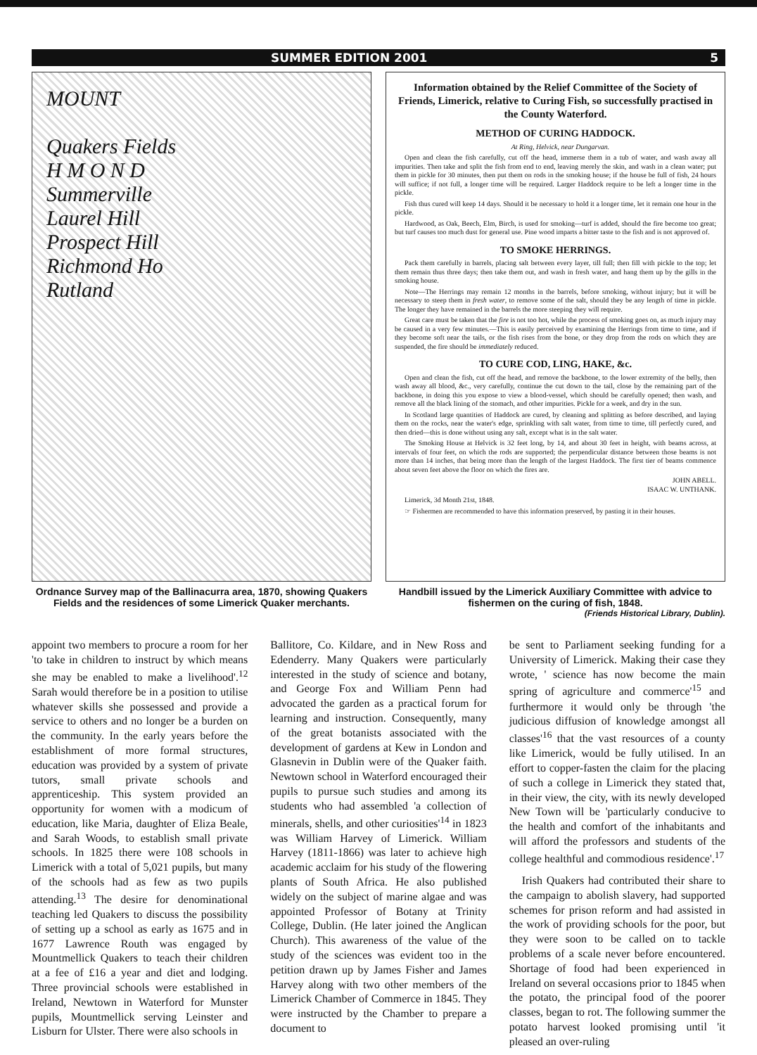SUMMER EDITION 2001 5
MOUNT
Quakers Fields
H M O N D
Summerville
Laurel Hill
Prospect Hill
Richmond Ho
Rutland
Ordnance Survey map of the Ballinacurra area, 1870, showing Quakers Fields and the residences of some Limerick Quaker merchants.
Information obtained by the Relief Committee of the Society of Friends, Limerick, relative to Curing Fish, so successfully practised in the County Waterford.
METHOD OF CURING HADDOCK.
At Ring, Helvick, near Dungarvan.
Open and clean the fish carefully, cut off the head, immerse them in a tub of water, and wash away all impurities. Then take and split the fish from end to end, leaving merely the skin, and wash in a clean water; put them in pickle for 30 minutes, then put them on rods in the smoking house; if the house be full of fish, 24 hours will suffice; if not full, a longer time will be required. Larger Haddock require to be left a longer time in the pickle.
Fish thus cured will keep 14 days. Should it be necessary to hold it a longer time, let it remain one hour in the pickle.
Hardwood, as Oak, Beech, Elm, Birch, is used for smoking—turf is added, should the fire become too great; but turf causes too much dust for general use. Pine wood imparts a bitter taste to the fish and is not approved of.
TO SMOKE HERRINGS.
Pack them carefully in barrels, placing salt between every layer, till full; then fill with pickle to the top; let them remain thus three days; then take them out, and wash in fresh water, and hang them up by the gills in the smoking house.
Note—The Herrings may remain 12 months in the barrels, before smoking, without injury; but it will be necessary to steep them in fresh water, to remove some of the salt, should they be any length of time in pickle. The longer they have remained in the barrels the more steeping they will require.
Great care must be taken that the fire is not too hot, while the process of smoking goes on, as much injury may be caused in a very few minutes.—This is easily perceived by examining the Herrings from time to time, and if they become soft near the tails, or the fish rises from the bone, or they drop from the rods on which they are suspended, the fire should be immediately reduced.
TO CURE COD, LING, HAKE, &c.
Open and clean the fish, cut off the head, and remove the backbone, to the lower extremity of the belly, then wash away all blood, &c., very carefully, continue the cut down to the tail, close by the remaining part of the backbone, in doing this you expose to view a blood-vessel, which should be carefully opened; then wash, and remove all the black lining of the stomach, and other impurities. Pickle for a week, and dry in the sun.
In Scotland large quantities of Haddock are cured, by cleaning and splitting as before described, and laying them on the rocks, near the water's edge, sprinkling with salt water, from time to time, till perfectly cured, and then dried—this is done without using any salt, except what is in the salt water.
The Smoking House at Helvick is 32 feet long, by 14, and about 30 feet in height, with beams across, at intervals of four feet, on which the rods are supported; the perpendicular distance between those beams is not more than 14 inches, that being more than the length of the largest Haddock. The first tier of beams commence about seven feet above the floor on which the fires are.
JOHN ABELL.
ISAAC W. UNTHANK.
Limerick, 3d Month 21st, 1848.
☞ Fishermen are recommended to have this information preserved, by pasting it in their houses.
Handbill issued by the Limerick Auxiliary Committee with advice to fishermen on the curing of fish, 1848.
(Friends Historical Library, Dublin).
appoint two members to procure a room for her 'to take in children to instruct by which means she may be enabled to make a livelihood'.<sup>12</sup> Sarah would therefore be in a position to utilise whatever skills she possessed and provide a service to others and no longer be a burden on the community. In the early years before the establishment of more formal structures, education was provided by a system of private tutors, small private schools and apprenticeship. This system provided an opportunity for women with a modicum of education, like Maria, daughter of Eliza Beale, and Sarah Woods, to establish small private schools. In 1825 there were 108 schools in Limerick with a total of 5,021 pupils, but many of the schools had as few as two pupils attending.<sup>13</sup> The desire for denominational teaching led Quakers to discuss the possibility of setting up a school as early as 1675 and in 1677 Lawrence Routh was engaged by Mountmellick Quakers to teach their children at a fee of £16 a year and diet and lodging. Three provincial schools were established in Ireland, Newtown in Waterford for Munster pupils, Mountmellick serving Leinster and Lisburn for Ulster. There were also schools in
Ballitore, Co. Kildare, and in New Ross and Edenderry. Many Quakers were particularly interested in the study of science and botany, and George Fox and William Penn had advocated the garden as a practical forum for learning and instruction. Consequently, many of the great botanists associated with the development of gardens at Kew in London and Glasnevin in Dublin were of the Quaker faith. Newtown school in Waterford encouraged their pupils to pursue such studies and among its students who had assembled 'a collection of minerals, shells, and other curiosities'<sup>14</sup> in 1823 was William Harvey of Limerick. William Harvey (1811-1866) was later to achieve high academic acclaim for his study of the flowering plants of South Africa. He also published widely on the subject of marine algae and was appointed Professor of Botany at Trinity College, Dublin. (He later joined the Anglican Church). This awareness of the value of the study of the sciences was evident too in the petition drawn up by James Fisher and James Harvey along with two other members of the Limerick Chamber of Commerce in 1845. They were instructed by the Chamber to prepare a document to
be sent to Parliament seeking funding for a University of Limerick. Making their case they wrote, ' science has now become the main spring of agriculture and commerce'<sup>15</sup> and furthermore it would only be through 'the judicious diffusion of knowledge amongst all classes'<sup>16</sup> that the vast resources of a county like Limerick, would be fully utilised. In an effort to copper-fasten the claim for the placing of such a college in Limerick they stated that, in their view, the city, with its newly developed New Town will be 'particularly conducive to the health and comfort of the inhabitants and will afford the professors and students of the college healthful and commodious residence'.<sup>17</sup>
Irish Quakers had contributed their share to the campaign to abolish slavery, had supported schemes for prison reform and had assisted in the work of providing schools for the poor, but they were soon to be called on to tackle problems of a scale never before encountered. Shortage of food had been experienced in Ireland on several occasions prior to 1845 when the potato, the principal food of the poorer classes, began to rot. The following summer the potato harvest looked promising until 'it pleased an over-ruling